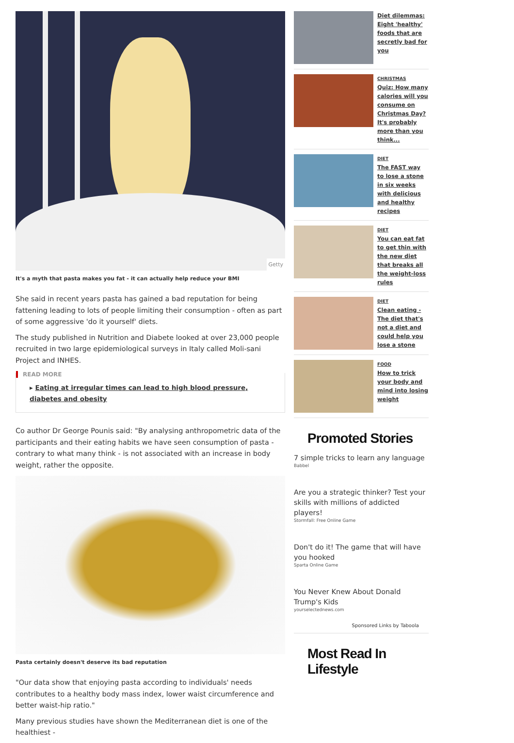Getty
It's a myth that pasta makes you fat - it can actually help reduce your BMI
She said in recent years pasta has gained a bad reputation for being fattening leading to lots of people limiting their consumption - often as part of some aggressive 'do it yourself' diets.
The study published in Nutrition and Diabete looked at over 23,000 people recruited in two large epidemiological surveys in Italy called Moli-sani Project and INHES.
READ MORE
▸ Eating at irregular times can lead to high blood pressure, diabetes and obesity
Co author Dr George Pounis said: "By analysing anthropometric data of the participants and their eating habits we have seen consumption of pasta - contrary to what many think - is not associated with an increase in body weight, rather the opposite.
Pasta certainly doesn't deserve its bad reputation
"Our data show that enjoying pasta according to individuals' needs contributes to a healthy body mass index, lower waist circumference and better waist-hip ratio."
Many previous studies have shown the Mediterranean diet is one of the healthiest -
Diet dilemmas: Eight 'healthy' foods that are secretly bad for you
CHRISTMAS
Quiz: How many calories will you consume on Christmas Day? It's probably more than you think...
DIET
The FAST way to lose a stone in six weeks with delicious and healthy recipes
DIET
You can eat fat to get thin with the new diet that breaks all the weight-loss rules
DIET
Clean eating - The diet that's not a diet and could help you lose a stone
FOOD
How to trick your body and mind into losing weight
Promoted Stories
7 simple tricks to learn any language
Babbel
Are you a strategic thinker? Test your skills with millions of addicted players!
Stormfall: Free Online Game
Don't do it! The game that will have you hooked
Sparta Online Game
You Never Knew About Donald Trump's Kids
yourselectednews.com
Sponsored Links by Taboola
Most Read In Lifestyle